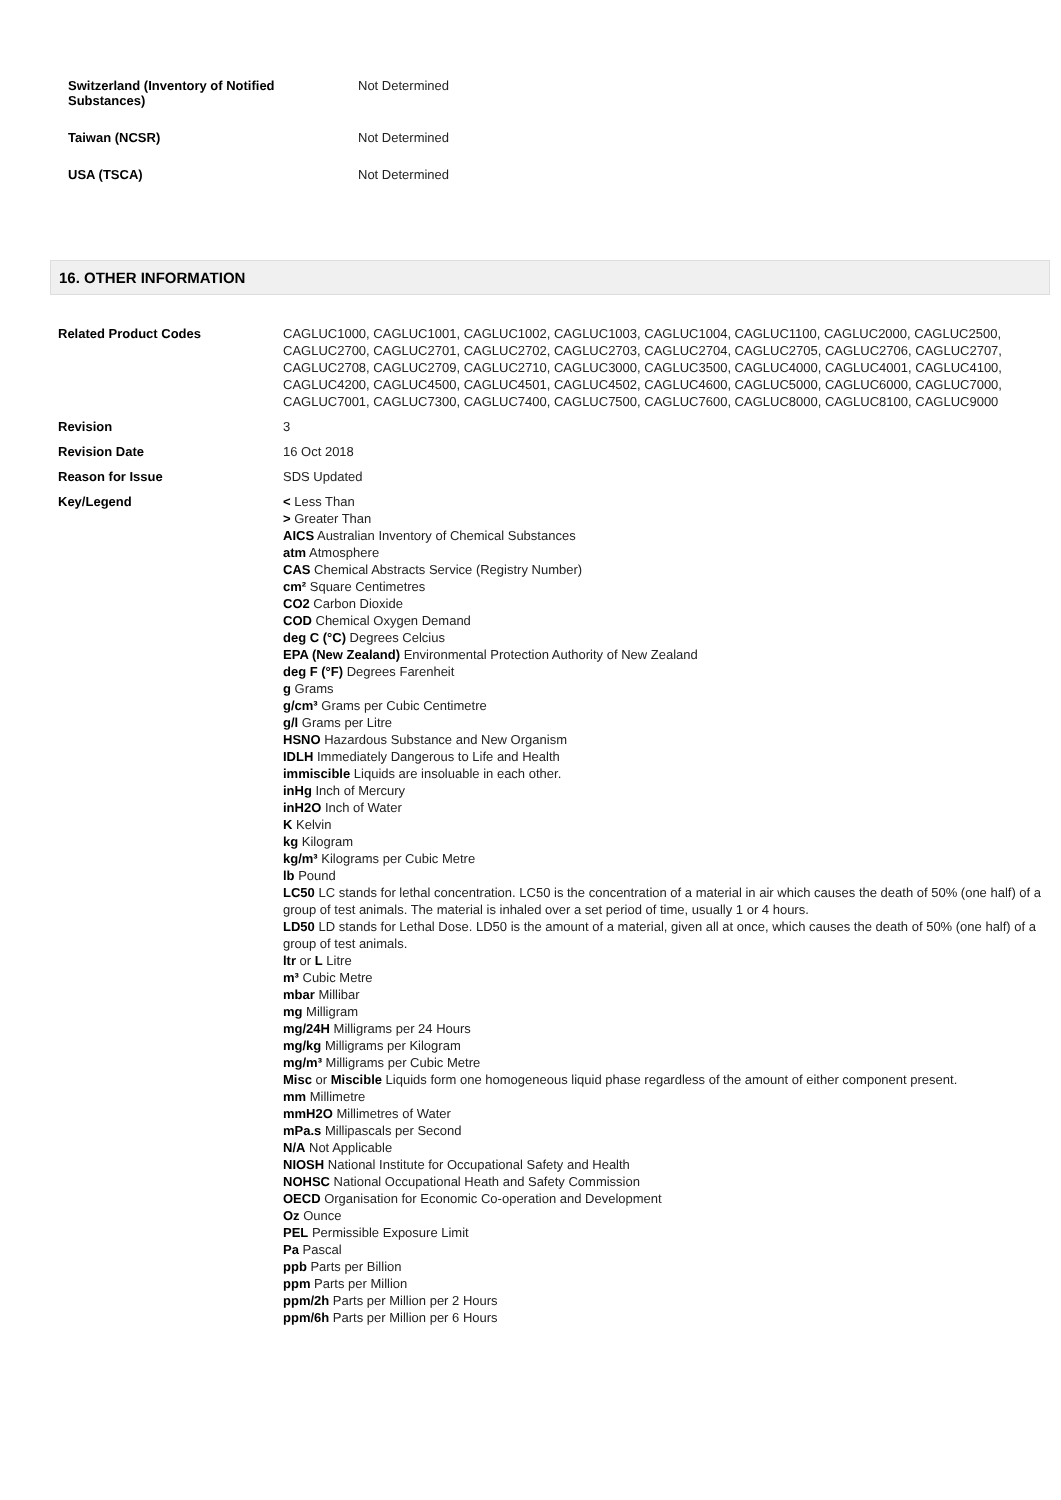| Switzerland (Inventory of Notified Substances) | Not Determined |
| Taiwan (NCSR) | Not Determined |
| USA (TSCA) | Not Determined |
16. OTHER INFORMATION
| Related Product Codes | CAGLUC1000, CAGLUC1001, CAGLUC1002, CAGLUC1003, CAGLUC1004, CAGLUC1100, CAGLUC2000, CAGLUC2500, CAGLUC2700, CAGLUC2701, CAGLUC2702, CAGLUC2703, CAGLUC2704, CAGLUC2705, CAGLUC2706, CAGLUC2707, CAGLUC2708, CAGLUC2709, CAGLUC2710, CAGLUC3000, CAGLUC3500, CAGLUC4000, CAGLUC4001, CAGLUC4100, CAGLUC4200, CAGLUC4500, CAGLUC4501, CAGLUC4502, CAGLUC4600, CAGLUC5000, CAGLUC6000, CAGLUC7000, CAGLUC7001, CAGLUC7300, CAGLUC7400, CAGLUC7500, CAGLUC7600, CAGLUC8000, CAGLUC8100, CAGLUC9000 |
| Revision | 3 |
| Revision Date | 16 Oct 2018 |
| Reason for Issue | SDS Updated |
| Key/Legend | < Less Than > Greater Than AICS Australian Inventory of Chemical Substances atm Atmosphere CAS Chemical Abstracts Service (Registry Number) cm² Square Centimetres CO2 Carbon Dioxide COD Chemical Oxygen Demand deg C (°C) Degrees Celcius EPA (New Zealand) Environmental Protection Authority of New Zealand deg F (°F) Degrees Farenheit g Grams g/cm³ Grams per Cubic Centimetre g/l Grams per Litre HSNO Hazardous Substance and New Organism IDLH Immediately Dangerous to Life and Health immiscible Liquids are insoluable in each other. inHg Inch of Mercury inH2O Inch of Water K Kelvin kg Kilogram kg/m³ Kilograms per Cubic Metre lb Pound LC50 LC stands for lethal concentration. LC50 is the concentration of a material in air which causes the death of 50% (one half) of a group of test animals. The material is inhaled over a set period of time, usually 1 or 4 hours. LD50 LD stands for Lethal Dose. LD50 is the amount of a material, given all at once, which causes the death of 50% (one half) of a group of test animals. ltr or L Litre m³ Cubic Metre mbar Millibar mg Milligram mg/24H Milligrams per 24 Hours mg/kg Milligrams per Kilogram mg/m³ Milligrams per Cubic Metre Misc or Miscible Liquids form one homogeneous liquid phase regardless of the amount of either component present. mm Millimetre mmH2O Millimetres of Water mPa.s Millipascals per Second N/A Not Applicable NIOSH National Institute for Occupational Safety and Health NOHSC National Occupational Heath and Safety Commission OECD Organisation for Economic Co-operation and Development Oz Ounce PEL Permissible Exposure Limit Pa Pascal ppb Parts per Billion ppm Parts per Million ppm/2h Parts per Million per 2 Hours ppm/6h Parts per Million per 6 Hours |